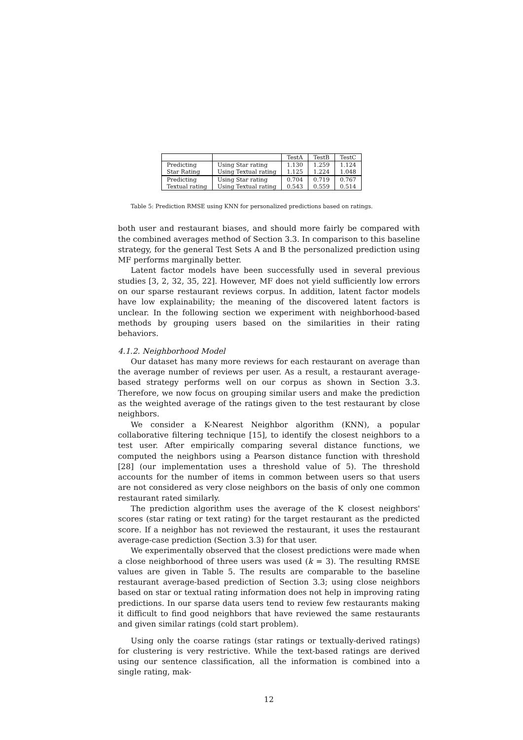| | | TestA | TestB | TestC |
| --- | --- | --- | --- | --- |
| Predicting | Using Star rating | 1.130 | 1.259 | 1.124 |
| Star Rating | Using Textual rating | 1.125 | 1.224 | 1.048 |
| Predicting | Using Star rating | 0.704 | 0.719 | 0.767 |
| Textual rating | Using Textual rating | 0.543 | 0.559 | 0.514 |
Table 5: Prediction RMSE using KNN for personalized predictions based on ratings.
both user and restaurant biases, and should more fairly be compared with the combined averages method of Section 3.3. In comparison to this baseline strategy, for the general Test Sets A and B the personalized prediction using MF performs marginally better.
Latent factor models have been successfully used in several previous studies [3, 2, 32, 35, 22]. However, MF does not yield sufficiently low errors on our sparse restaurant reviews corpus. In addition, latent factor models have low explainability; the meaning of the discovered latent factors is unclear. In the following section we experiment with neighborhood-based methods by grouping users based on the similarities in their rating behaviors.
4.1.2. Neighborhood Model
Our dataset has many more reviews for each restaurant on average than the average number of reviews per user. As a result, a restaurant average-based strategy performs well on our corpus as shown in Section 3.3. Therefore, we now focus on grouping similar users and make the prediction as the weighted average of the ratings given to the test restaurant by close neighbors.
We consider a K-Nearest Neighbor algorithm (KNN), a popular collaborative filtering technique [15], to identify the closest neighbors to a test user. After empirically comparing several distance functions, we computed the neighbors using a Pearson distance function with threshold [28] (our implementation uses a threshold value of 5). The threshold accounts for the number of items in common between users so that users are not considered as very close neighbors on the basis of only one common restaurant rated similarly.
The prediction algorithm uses the average of the K closest neighbors' scores (star rating or text rating) for the target restaurant as the predicted score. If a neighbor has not reviewed the restaurant, it uses the restaurant average-case prediction (Section 3.3) for that user.
We experimentally observed that the closest predictions were made when a close neighborhood of three users was used (k = 3). The resulting RMSE values are given in Table 5. The results are comparable to the baseline restaurant average-based prediction of Section 3.3; using close neighbors based on star or textual rating information does not help in improving rating predictions. In our sparse data users tend to review few restaurants making it difficult to find good neighbors that have reviewed the same restaurants and given similar ratings (cold start problem).
Using only the coarse ratings (star ratings or textually-derived ratings) for clustering is very restrictive. While the text-based ratings are derived using our sentence classification, all the information is combined into a single rating, mak-
12